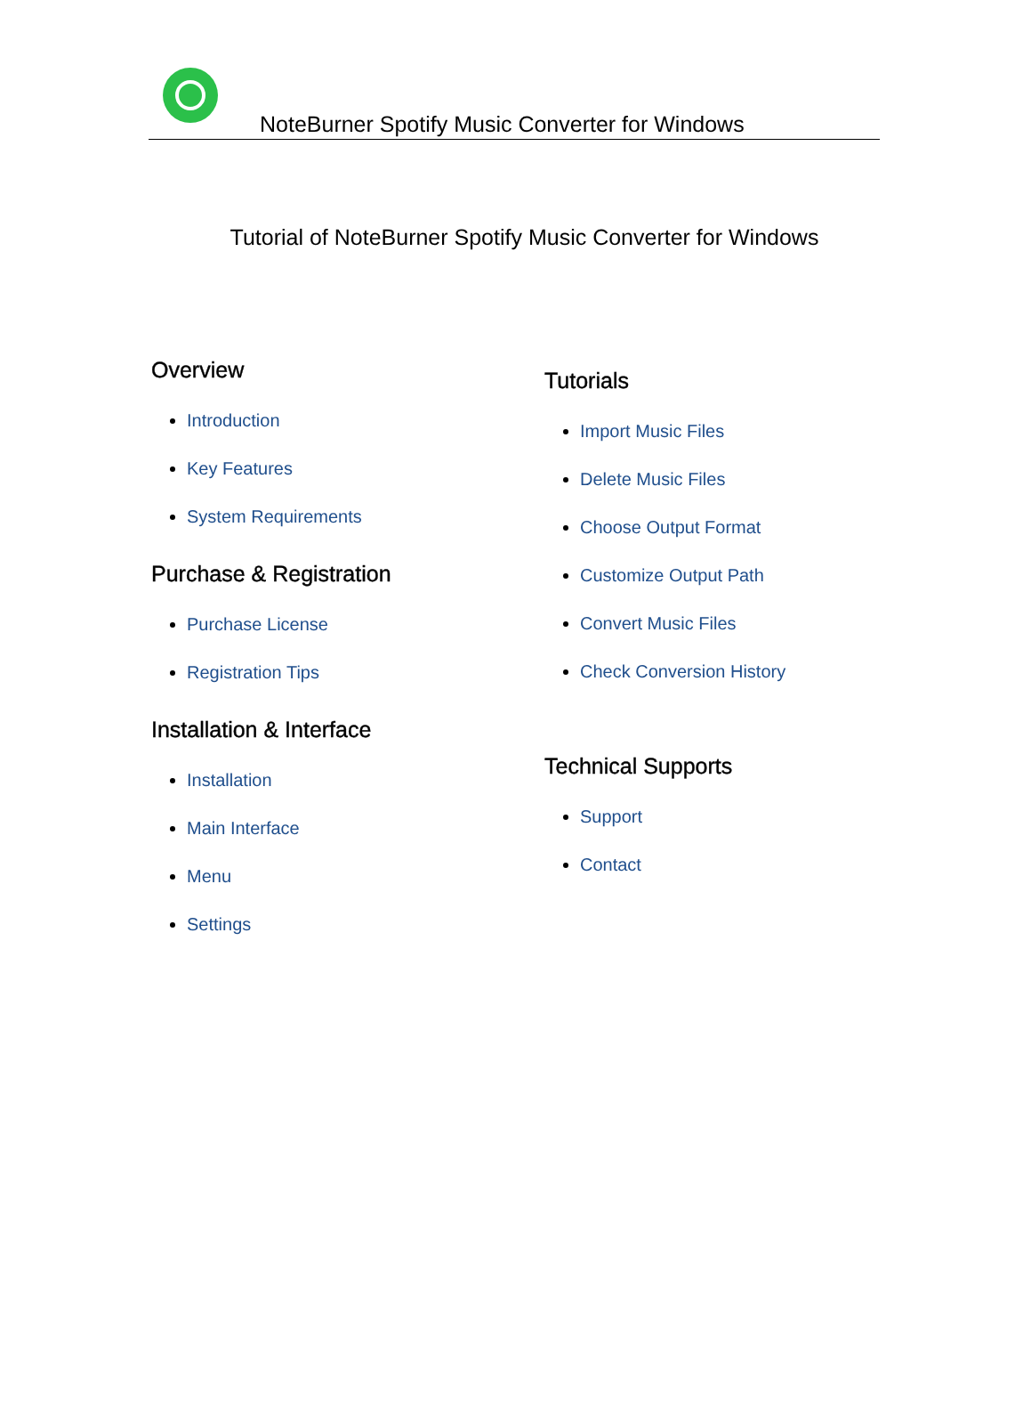NoteBurner Spotify Music Converter for Windows
Tutorial of NoteBurner Spotify Music Converter for Windows
Overview
Introduction
Key Features
System Requirements
Purchase & Registration
Purchase License
Registration Tips
Installation & Interface
Installation
Main Interface
Menu
Settings
Tutorials
Import Music Files
Delete Music Files
Choose Output Format
Customize Output Path
Convert Music Files
Check Conversion History
Technical Supports
Support
Contact